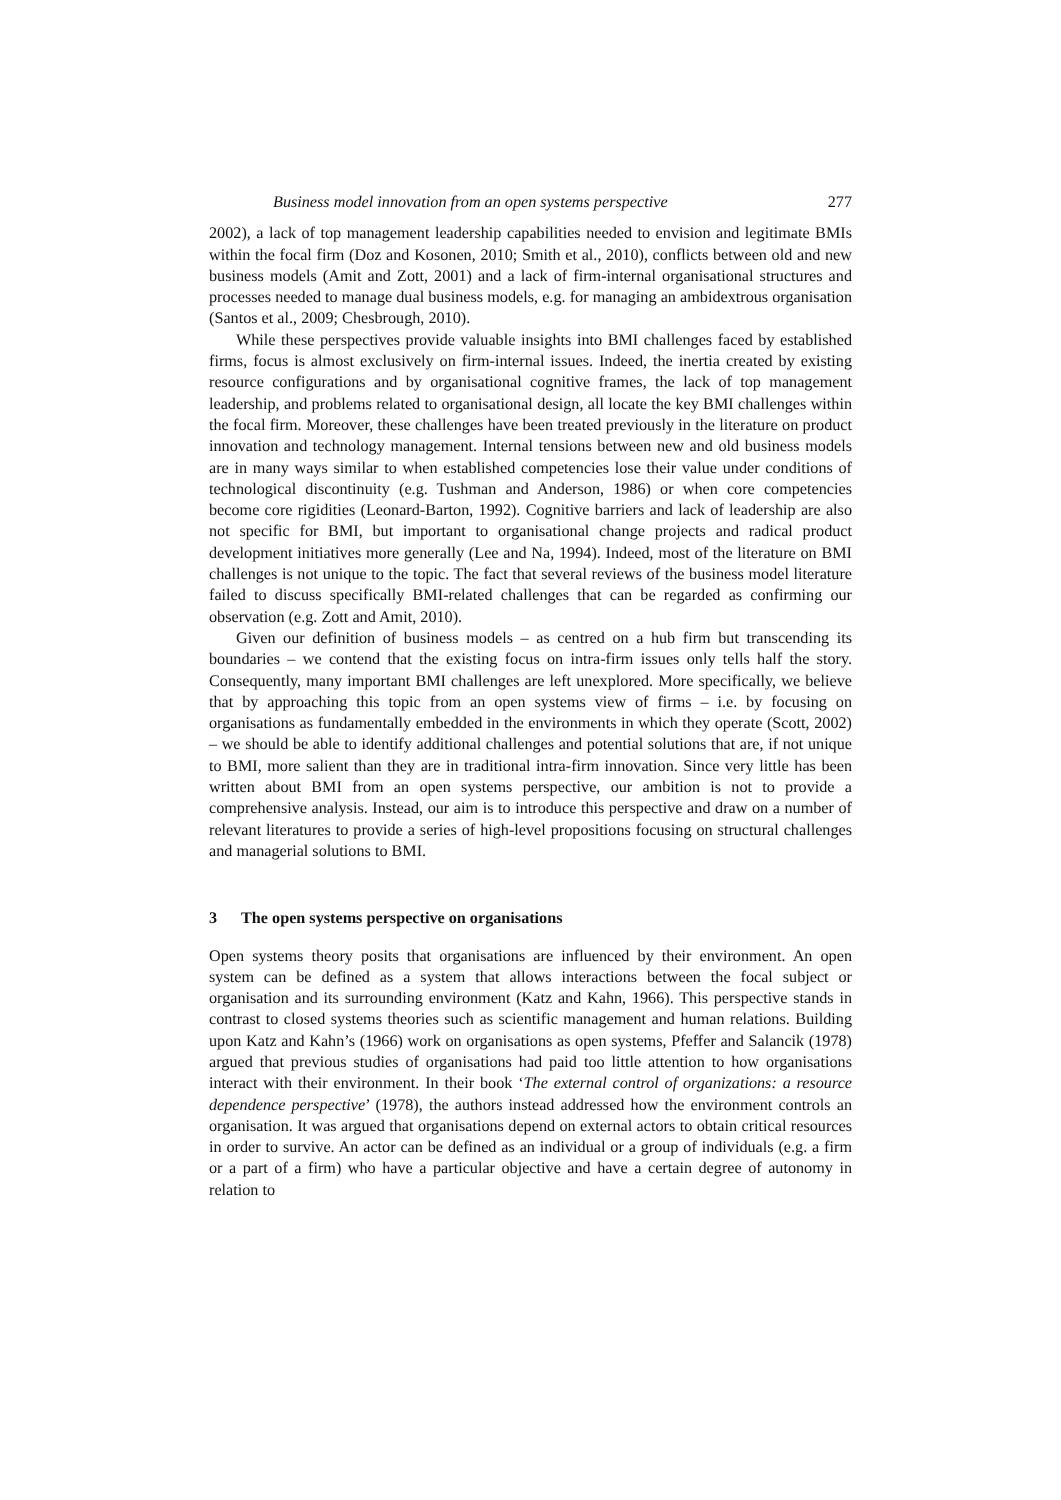Business model innovation from an open systems perspective 277
2002), a lack of top management leadership capabilities needed to envision and legitimate BMIs within the focal firm (Doz and Kosonen, 2010; Smith et al., 2010), conflicts between old and new business models (Amit and Zott, 2001) and a lack of firm-internal organisational structures and processes needed to manage dual business models, e.g. for managing an ambidextrous organisation (Santos et al., 2009; Chesbrough, 2010).
While these perspectives provide valuable insights into BMI challenges faced by established firms, focus is almost exclusively on firm-internal issues. Indeed, the inertia created by existing resource configurations and by organisational cognitive frames, the lack of top management leadership, and problems related to organisational design, all locate the key BMI challenges within the focal firm. Moreover, these challenges have been treated previously in the literature on product innovation and technology management. Internal tensions between new and old business models are in many ways similar to when established competencies lose their value under conditions of technological discontinuity (e.g. Tushman and Anderson, 1986) or when core competencies become core rigidities (Leonard-Barton, 1992). Cognitive barriers and lack of leadership are also not specific for BMI, but important to organisational change projects and radical product development initiatives more generally (Lee and Na, 1994). Indeed, most of the literature on BMI challenges is not unique to the topic. The fact that several reviews of the business model literature failed to discuss specifically BMI-related challenges that can be regarded as confirming our observation (e.g. Zott and Amit, 2010).
Given our definition of business models – as centred on a hub firm but transcending its boundaries – we contend that the existing focus on intra-firm issues only tells half the story. Consequently, many important BMI challenges are left unexplored. More specifically, we believe that by approaching this topic from an open systems view of firms – i.e. by focusing on organisations as fundamentally embedded in the environments in which they operate (Scott, 2002) – we should be able to identify additional challenges and potential solutions that are, if not unique to BMI, more salient than they are in traditional intra-firm innovation. Since very little has been written about BMI from an open systems perspective, our ambition is not to provide a comprehensive analysis. Instead, our aim is to introduce this perspective and draw on a number of relevant literatures to provide a series of high-level propositions focusing on structural challenges and managerial solutions to BMI.
3 The open systems perspective on organisations
Open systems theory posits that organisations are influenced by their environment. An open system can be defined as a system that allows interactions between the focal subject or organisation and its surrounding environment (Katz and Kahn, 1966). This perspective stands in contrast to closed systems theories such as scientific management and human relations. Building upon Katz and Kahn’s (1966) work on organisations as open systems, Pfeffer and Salancik (1978) argued that previous studies of organisations had paid too little attention to how organisations interact with their environment. In their book ‘The external control of organizations: a resource dependence perspective’ (1978), the authors instead addressed how the environment controls an organisation. It was argued that organisations depend on external actors to obtain critical resources in order to survive. An actor can be defined as an individual or a group of individuals (e.g. a firm or a part of a firm) who have a particular objective and have a certain degree of autonomy in relation to